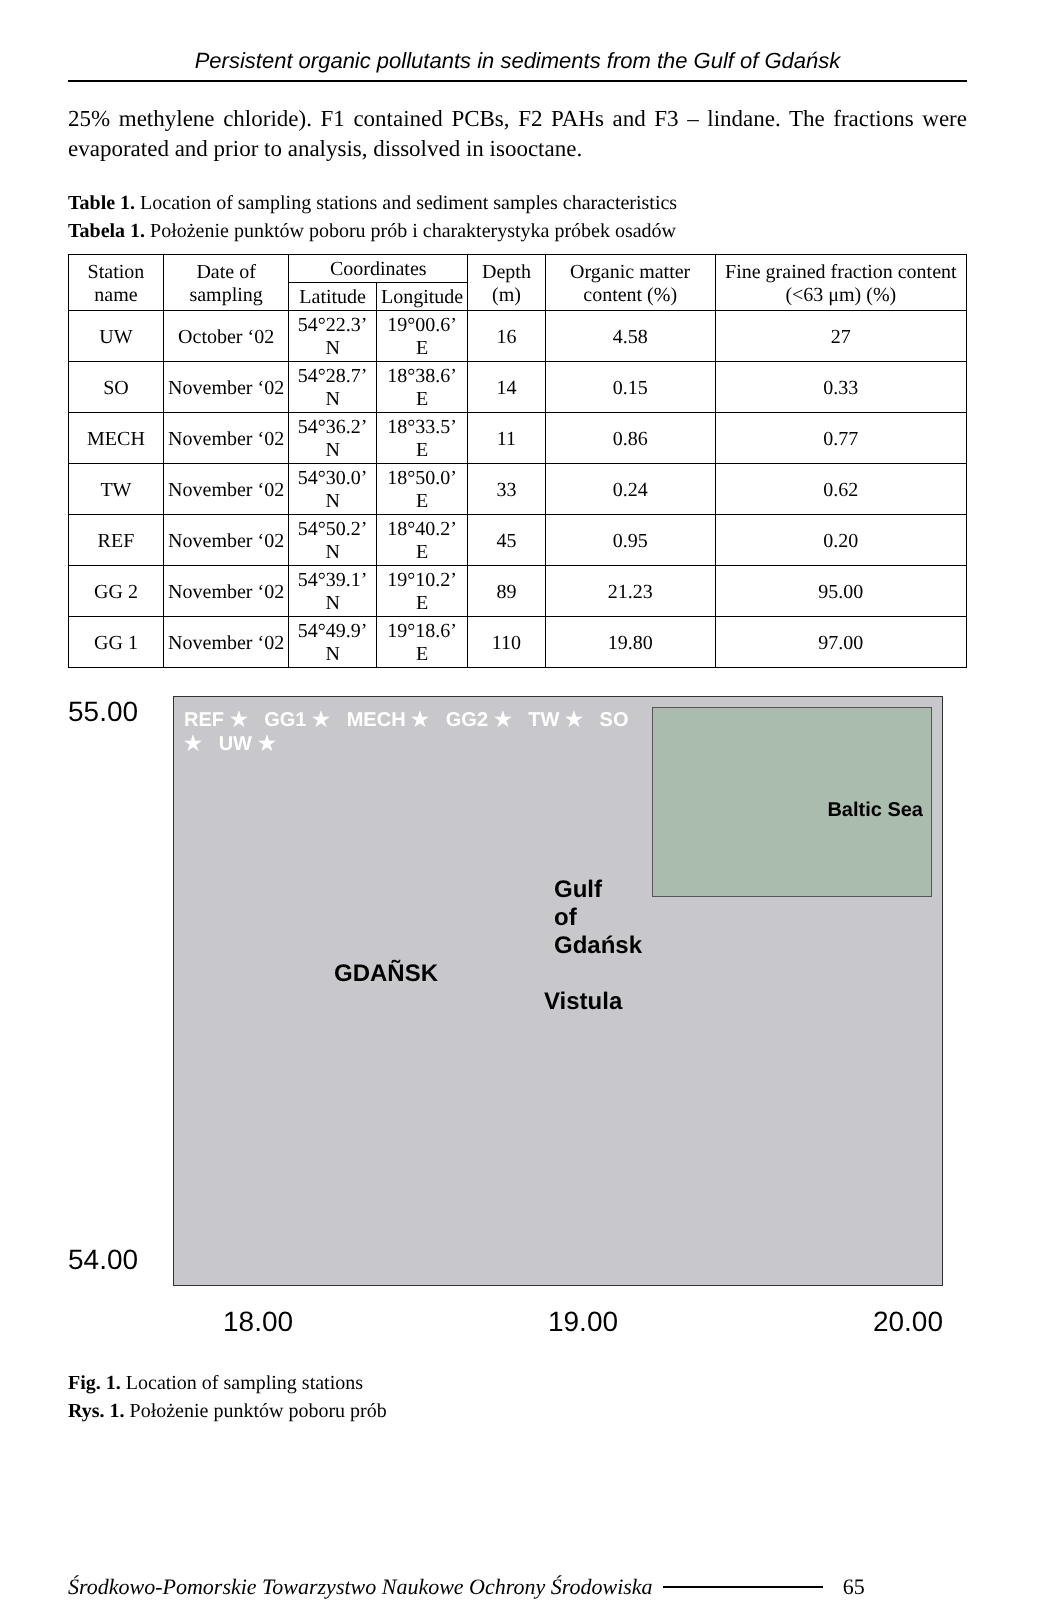Persistent organic pollutants in sediments from the Gulf of Gdańsk
25% methylene chloride). F1 contained PCBs, F2 PAHs and F3 – lindane. The fractions were evaporated and prior to analysis, dissolved in isooctane.
Table 1. Location of sampling stations and sediment samples characteristics
Tabela 1. Położenie punktów poboru prób i charakterystyka próbek osadów
| Station name | Date of sampling | Coordinates | | Depth (m) | Organic matter content (%) | Fine grained fraction content (<63 μm) (%) |
| --- | --- | --- | --- | --- | --- | --- |
| | | Latitude | Longitude | | | |
| UW | October ‘02 | 54°22.3’ N | 19°00.6’ E | 16 | 4.58 | 27 |
| SO | November ‘02 | 54°28.7’ N | 18°38.6’ E | 14 | 0.15 | 0.33 |
| MECH | November ‘02 | 54°36.2’ N | 18°33.5’ E | 11 | 0.86 | 0.77 |
| TW | November ‘02 | 54°30.0’ N | 18°50.0’ E | 33 | 0.24 | 0.62 |
| REF | November ‘02 | 54°50.2’ N | 18°40.2’ E | 45 | 0.95 | 0.20 |
| GG 2 | November ‘02 | 54°39.1’ N | 19°10.2’ E | 89 | 21.23 | 95.00 |
| GG 1 | November ‘02 | 54°49.9’ N | 19°18.6’ E | 110 | 19.80 | 97.00 |
55.00
54.00
Baltic Sea
REF ★ GG1 ★ MECH ★ GG2 ★ TW ★ SO ★ UW ★
Gulf
of
Gdańsk
GDAÑSK
Vistula
18.00 19.00 20.00
Fig. 1. Location of sampling stations
Rys. 1. Położenie punktów poboru prób
Środkowo-Pomorskie Towarzystwo Naukowe Ochrony Środowiska 65